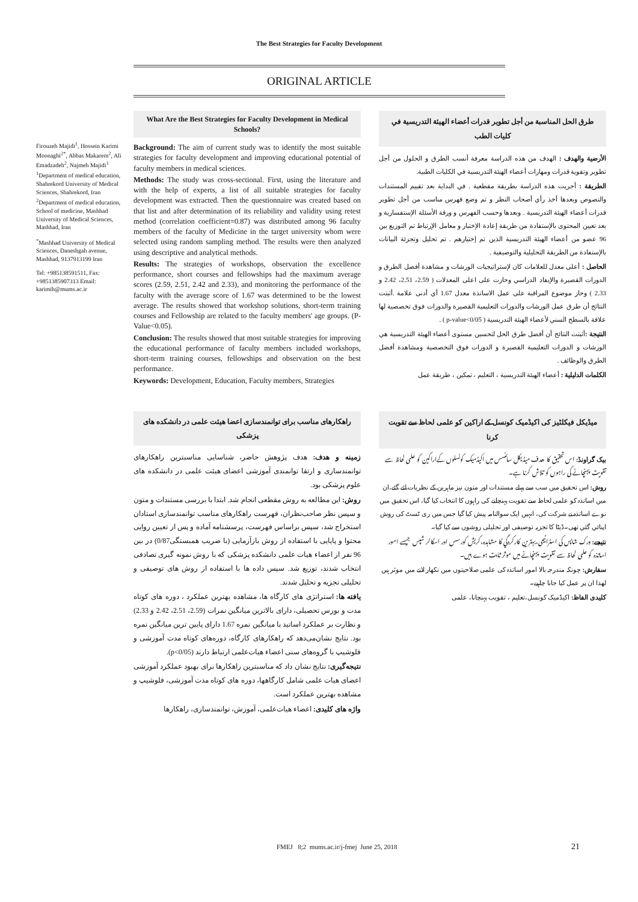The Best Strategies for Faculty Development
ORIGINAL ARTICLE
Firouzeh Majidi<sup>1</sup>, Hossein Karimi Moonaghi<sup>2*</sup>, Abbas Makarem<sup>2</sup>, Ali Emadzadeh<sup>2</sup>, Najmeh Majidi<sup>1</sup>
<sup>1</sup> Department of medical education, Shahrekord University of Medical Sciences, Shahrekord, Iran
<sup>2</sup> Department of medical education, School of medicine, Mashhad University of Medical Sciences, Mashhad, Iran
<sup>*</sup> Mashhad University of Medical Sciences, Daneshgah avenue, Mashhad, 9137913199 Iran
Tel: +985138591511, Fax: +9851385907313 Email: karimih@mums.ac.ir
What Are the Best Strategies for Faculty Development in Medical Schools?
Background: The aim of current study was to identify the most suitable strategies for faculty development and improving educational potential of faculty members in medical sciences.
Methods: The study was cross-sectional. First, using the literature and with the help of experts, a list of all suitable strategies for faculty development was extracted. Then the questionnaire was created based on that list and after determination of its reliability and validity using retest method (correlation coefficient=0.87) was distributed among 96 faculty members of the faculty of Medicine in the target university whom were selected using random sampling method. The results were then analyzed using descriptive and analytical methods.
Results: The strategies of workshops, observation the excellence performance, short courses and fellowships had the maximum average scores (2.59, 2.51, 2.42 and 2.33), and monitoring the performance of the faculty with the average score of 1.67 was determined to be the lowest average. The results showed that workshop solutions, short-term training courses and Fellowship are related to the faculty members' age groups. (P-Value<0.05).
Conclusion: The results showed that most suitable strategies for improving the educational performance of faculty members included workshops, short-term training courses, fellowships and observation on the best performance.
Keywords: Development, Education, Faculty members, Strategies
طرق الحل المناسبة من أجل تطوير قدرات أعضاء الهيئة التدريسية في كليات الطب
الأرضية والهدف : الهدف من هذه الدراسة معرفة أنسب الطرق و الحلول من أجل تطوير وتقوية قدرات ومهارات أعضاء الهيئة التدريسية في الكليات الطبية.
الطريقة : أجريت هذه الدراسة بطريقة مقطعية . في البداية بعد تقييم المستندات والنصوص وبعدها أخذ رأي أصحاب النظر و تم وضع فهرس مناسب من أجل تطوير قدرات أعضاء الهيئة التدريسية . وبعدها وحسب الفهرس و ورقة الأسئلة الإستفسارية و بعد تعيين المحتوى بالإستفادة من طريقة إعادة الإختبار و معامل الإرتباط تم التوزيع بين 96 عضو من أعضاء الهيئة التدريسية الذين تم إختيارهم . تم تحليل وتجزئة البيانات بالإستفادة من الطريقة التحليلية والتوصيفية .
الحاصل : أعلى معدل للعلامات كان لإستراتيجيات الورشات و مشاهدة أفضل الطرق و الدورات القصيرة والإيفاد الدراسي وحازت على اعلى المعدلات ( 2.59، 2.51، 2.42 و 2.33 ) وحاز موضوع المراقبة على عمل الاساتذة معدل 1.67 أي أدنى علامة .أثبتت النتائج أن طرق عمل الورشات والدورات التعليمية القصيرة والدورات فوق تخصصية لها علاقة بالسطح السني لأعضاء الهيئة التدريسية ( p-value<0/05 ) .
النتيجة : أثبتت النتائج أن أفضل طرق الحل لتحسين مستوى أعضاء الهيئة التدريسية هي الورشات و الدورات التعليمية القصيرة و الدورات فوق التخصصية ومشاهدة أفضل الطرق والوظائف .
الكلمات الدليلية : أعضاء الهيئة التدريسية ، التعليم ، تمكين ، طريقة عمل
راهکارهای مناسب برای توانمندسازی اعضا هیئت علمی در دانشکده های پزشکی
زمینه و هدف: هدف پژوهش حاضر، شناسایی مناسبترین راهکارهای توانمندسازی و ارتقا توانمندی آموزشی اعضای هیئت علمی در دانشکده های علوم پزشکی بود.
روش: این مطالعه به روش مقطعی انجام شد. ابتدا با بررسی مستندات و متون و سپس نظر صاحب‌نظران، فهرست راهکارهای مناسب توانمندسازی استادان استخراج شد، سپس براساس فهرست، پرسشنامه آماده و پس از تعیین روایی محتوا و پایایی با استفاده از روش بازآزمایی (با ضریب همبستگی0/87) در بین 96 نفر از اعضاء هیات علمی دانشکده پزشکی که با روش نمونه گیری تصادفی انتخاب شدند، توزیع شد. سپس داده ها با استفاده از روش های توصیفی و تحلیلی تجزیه و تحلیل شدند.
یافته ها: استراتژی های کارگاه ها، مشاهده بهترین عملکرد ، دوره های کوتاه مدت و بورس تحصیلی، دارای بالاترین میانگین نمرات (2.59، 2.51، 2.42 و 2.33) و نظارت بر عملکرد اساتید با میانگین نمره 1.67 دارای پایین ترین میانگین نمره بود. نتایج نشان‌می‌دهد که راهکارهای کارگاه، دوره‌های کوتاه مدت آموزشی و فلوشیپ با گروه‌های سنی اعضاء هیات‌علمی ارتباط دارند (p<0/05).
نتیجه‌گیری: نتایج نشان داد که مناسبترین راهکارها برای بهبود عملکرد آموزشی اعضای هیات علمی شامل کارگاهها، دوره های کوتاه مدت آموزشی، فلوشیپ و مشاهده بهترین عملکرد است.
واژه های کلیدی: اعضاء هیات‌علمی، آموزش، توانمندسازی، راهکارها
میڈیکل فیکلٹیز کی اکیڈمیک کونسل کے اراکین کو علمی لحاظ سے تقویت کرنا
بیک گراونڈ: اس تحقیق کا هدف میڈیکل سائنسس میں اکیڈمیک کونسلوں کےاراکین کو علمی لحاظ سے تقویت پہنچانے کی راہوں کو تلاش کرنا ہے۔
روش: اس تحقیق میں سب سے پہلے مستندات اور متون نیز ماہرین کے نظریات لئے گئے،ان میں اساتذہ کو علمی لحاظ سے تقویت پہنچانے کی راہوں کا انتخاب کیا گیا، اس تحقیق میں نوے اساتذہ نے شرکت کی، انہیں ایک سوالنامہ پیش کیا گیا جس میں ری ٹسٹ کی روش اپنائي گئي تھی۔ڈیٹا کا تجزیہ توصیفی اور تحلیلی روشوں سے کیا گیا۔
نتیجے: ورک شاپس کی اسٹراٹیجی،بہترین کارکردگي کا مشاہدہ،کریش کورسس اور اسکالر شپس جیسے امور اساتذہ کو علمی لحاظ سے تقویت پہنچانے میں موثر ثابت ہوے ہیں۔
سفارش: چونکہ مندرجہ بالا امور اساتذہ کی علمی صلاحیتوں میں نکھار لانے میں موثر ہیں لھذا ان پر عمل کیا جانا چاہیے۔
کلیدی الفاظ: اکیڈمیک کونسل،تعلیم ، تقویب پہنچانا، علمی
FMEJ 8;2 mums.ac.ir/j-fmej June 25, 2018
21